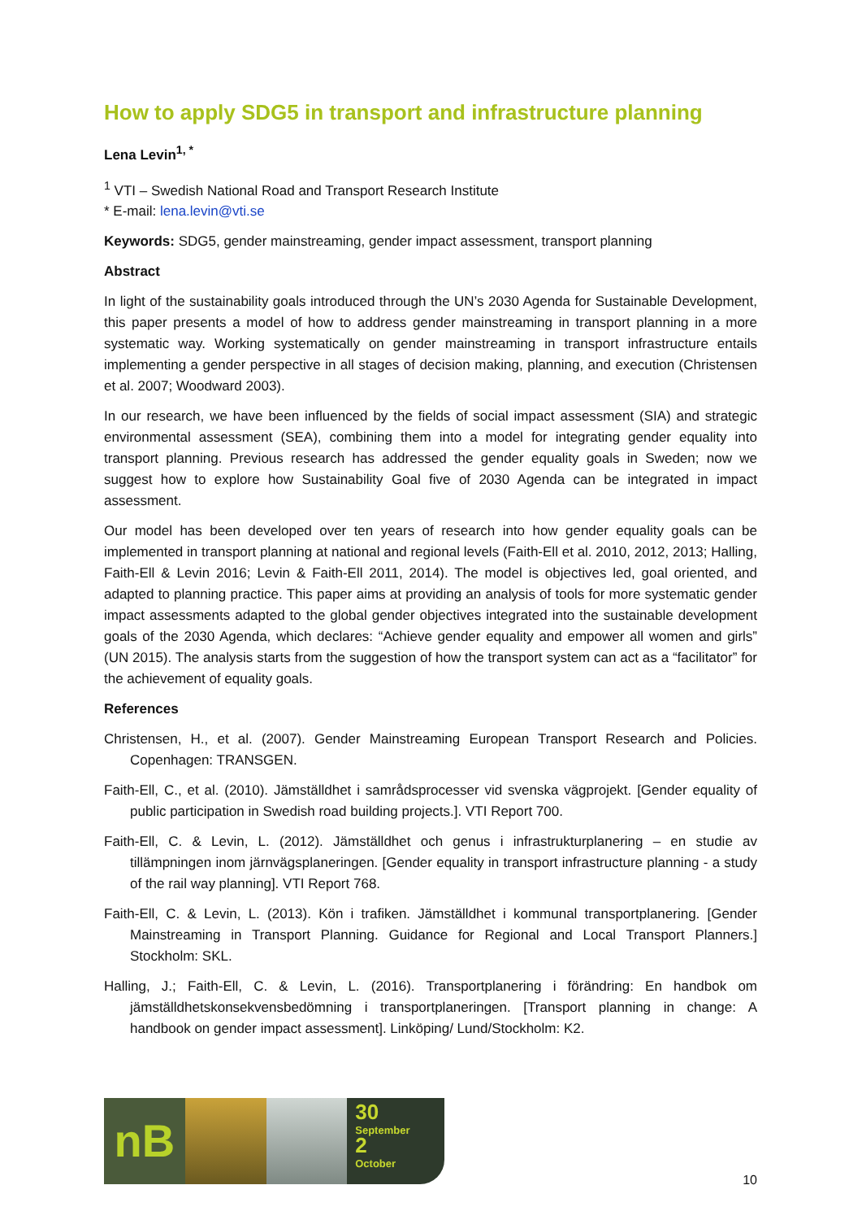How to apply SDG5 in transport and infrastructure planning
Lena Levin<sup>1, *</sup>
<sup>1</sup> VTI – Swedish National Road and Transport Research Institute
* E-mail: lena.levin@vti.se
Keywords: SDG5, gender mainstreaming, gender impact assessment, transport planning
Abstract
In light of the sustainability goals introduced through the UN’s 2030 Agenda for Sustainable Development, this paper presents a model of how to address gender mainstreaming in transport planning in a more systematic way. Working systematically on gender mainstreaming in transport infrastructure entails implementing a gender perspective in all stages of decision making, planning, and execution (Christensen et al. 2007; Woodward 2003).
In our research, we have been influenced by the fields of social impact assessment (SIA) and strategic environmental assessment (SEA), combining them into a model for integrating gender equality into transport planning. Previous research has addressed the gender equality goals in Sweden; now we suggest how to explore how Sustainability Goal five of 2030 Agenda can be integrated in impact assessment.
Our model has been developed over ten years of research into how gender equality goals can be implemented in transport planning at national and regional levels (Faith-Ell et al. 2010, 2012, 2013; Halling, Faith-Ell & Levin 2016; Levin & Faith-Ell 2011, 2014). The model is objectives led, goal oriented, and adapted to planning practice. This paper aims at providing an analysis of tools for more systematic gender impact assessments adapted to the global gender objectives integrated into the sustainable development goals of the 2030 Agenda, which declares: “Achieve gender equality and empower all women and girls” (UN 2015). The analysis starts from the suggestion of how the transport system can act as a “facilitator” for the achievement of equality goals.
References
Christensen, H., et al. (2007). Gender Mainstreaming European Transport Research and Policies. Copenhagen: TRANSGEN.
Faith-Ell, C., et al. (2010). Jämställdhet i samrådsprocesser vid svenska vägprojekt. [Gender equality of public participation in Swedish road building projects.]. VTI Report 700.
Faith-Ell, C. & Levin, L. (2012). Jämställdhet och genus i infrastrukturplanering – en studie av tillämpningen inom järnvägsplaneringen. [Gender equality in transport infrastructure planning - a study of the rail way planning]. VTI Report 768.
Faith-Ell, C. & Levin, L. (2013). Kön i trafiken. Jämställdhet i kommunal transportplanering. [Gender Mainstreaming in Transport Planning. Guidance for Regional and Local Transport Planners.] Stockholm: SKL.
Halling, J.; Faith-Ell, C. & Levin, L. (2016). Transportplanering i förändring: En handbok om jämställdhetskonsekvensbedömning i transportplaneringen. [Transport planning in change: A handbook on gender impact assessment]. Linköping/ Lund/Stockholm: K2.
nB
30
September
2
October
10